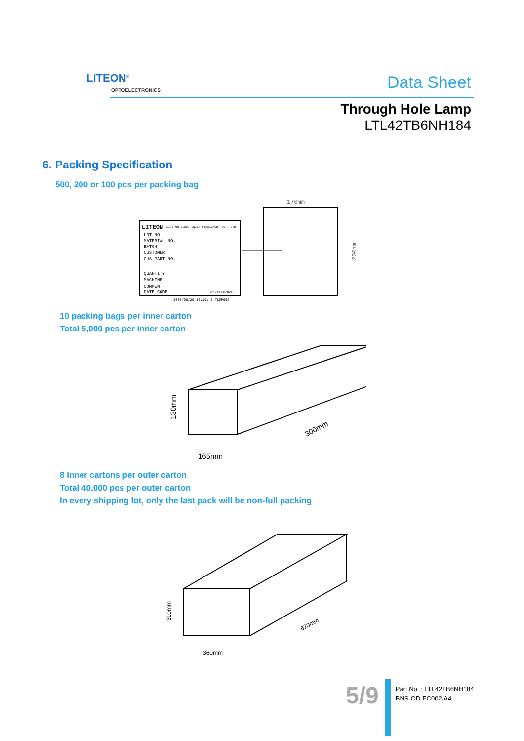LITEON<sup>®</sup>
OPTOELECTRONICS Data Sheet
Through Hole Lamp
LTL42TB6NH184
6. Packing Specification
500, 200 or 100 pcs per packing bag
LITEON
LITE-ON ELECTRONICS (THAILAND) CO., LTD.
LOT NO
MATERIAL NO.
BATCH
CUSTOMER
CUS.PART NO.
QUANTITY
MACHINE
COMMENT
DATE CODE
Pb-free/RoHS
2003/06/20 16:19:47 TLMP002
170mm
200mm
10 packing bags per inner carton
Total 5,000 pcs per inner carton
130mm
165mm
300mm
8 Inner cartons per outer carton
Total 40,000 pcs per outer carton
In every shipping lot, only the last pack will be non-full packing
310mm
360mm
620mm
5/9
Part No. : LTL42TB6NH184
BNS-OD-FC002/A4